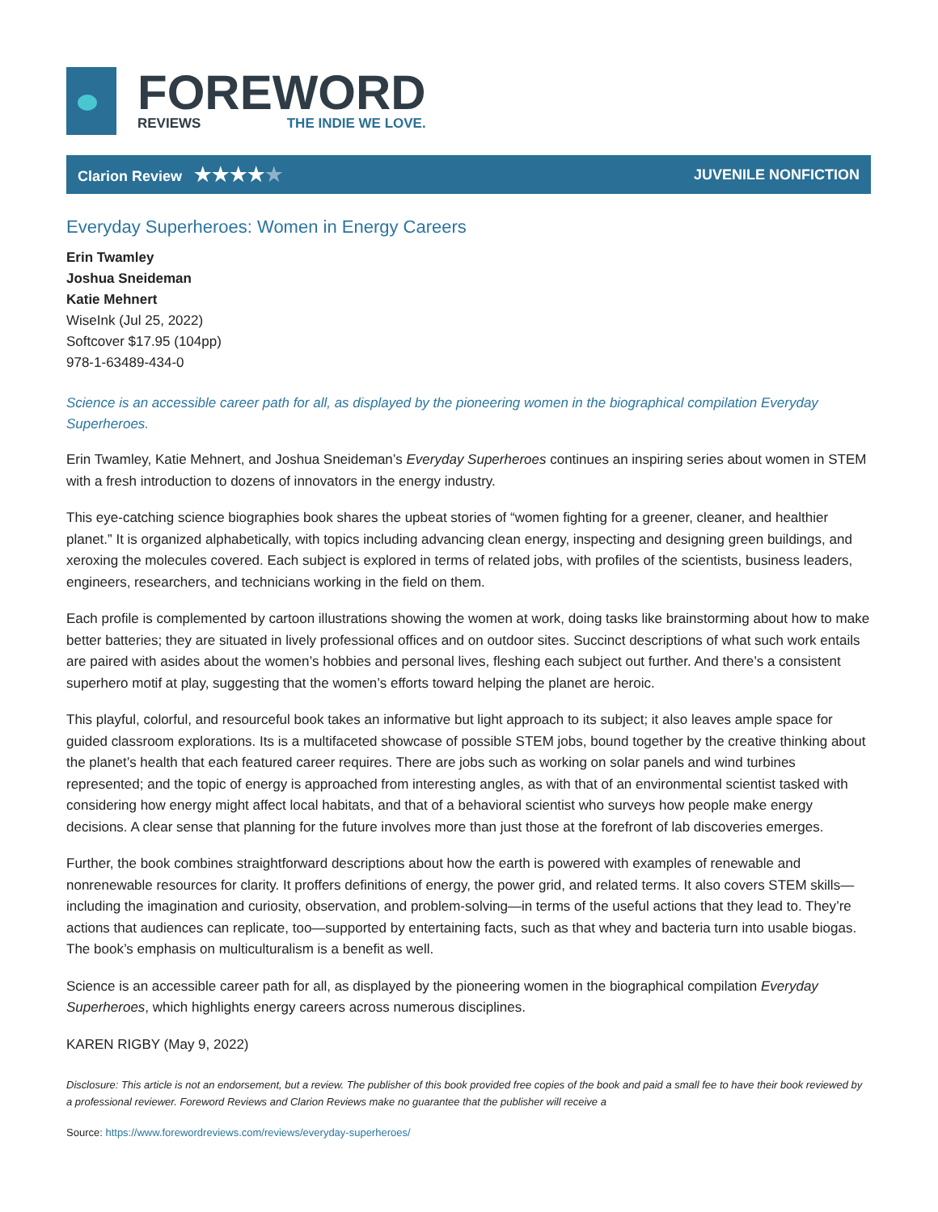FOREWORD
REVIEWS THE INDIE WE LOVE.
Clarion Review ★★★★★
JUVENILE NONFICTION
Everyday Superheroes: Women in Energy Careers
Erin Twamley
Joshua Sneideman
Katie Mehnert
WiseInk (Jul 25, 2022)
Softcover $17.95 (104pp)
978-1-63489-434-0
Science is an accessible career path for all, as displayed by the pioneering women in the biographical compilation Everyday Superheroes.
Erin Twamley, Katie Mehnert, and Joshua Sneideman’s Everyday Superheroes continues an inspiring series about women in STEM with a fresh introduction to dozens of innovators in the energy industry.
This eye-catching science biographies book shares the upbeat stories of “women fighting for a greener, cleaner, and healthier planet.” It is organized alphabetically, with topics including advancing clean energy, inspecting and designing green buildings, and xeroxing the molecules covered. Each subject is explored in terms of related jobs, with profiles of the scientists, business leaders, engineers, researchers, and technicians working in the field on them.
Each profile is complemented by cartoon illustrations showing the women at work, doing tasks like brainstorming about how to make better batteries; they are situated in lively professional offices and on outdoor sites. Succinct descriptions of what such work entails are paired with asides about the women’s hobbies and personal lives, fleshing each subject out further. And there’s a consistent superhero motif at play, suggesting that the women’s efforts toward helping the planet are heroic.
This playful, colorful, and resourceful book takes an informative but light approach to its subject; it also leaves ample space for guided classroom explorations. Its is a multifaceted showcase of possible STEM jobs, bound together by the creative thinking about the planet’s health that each featured career requires. There are jobs such as working on solar panels and wind turbines represented; and the topic of energy is approached from interesting angles, as with that of an environmental scientist tasked with considering how energy might affect local habitats, and that of a behavioral scientist who surveys how people make energy decisions. A clear sense that planning for the future involves more than just those at the forefront of lab discoveries emerges.
Further, the book combines straightforward descriptions about how the earth is powered with examples of renewable and nonrenewable resources for clarity. It proffers definitions of energy, the power grid, and related terms. It also covers STEM skills—including the imagination and curiosity, observation, and problem-solving—in terms of the useful actions that they lead to. They’re actions that audiences can replicate, too—supported by entertaining facts, such as that whey and bacteria turn into usable biogas. The book’s emphasis on multiculturalism is a benefit as well.
Science is an accessible career path for all, as displayed by the pioneering women in the biographical compilation Everyday Superheroes, which highlights energy careers across numerous disciplines.
KAREN RIGBY (May 9, 2022)
Disclosure: This article is not an endorsement, but a review. The publisher of this book provided free copies of the book and paid a small fee to have their book reviewed by a professional reviewer. Foreword Reviews and Clarion Reviews make no guarantee that the publisher will receive a
Source: https://www.forewordreviews.com/reviews/everyday-superheroes/